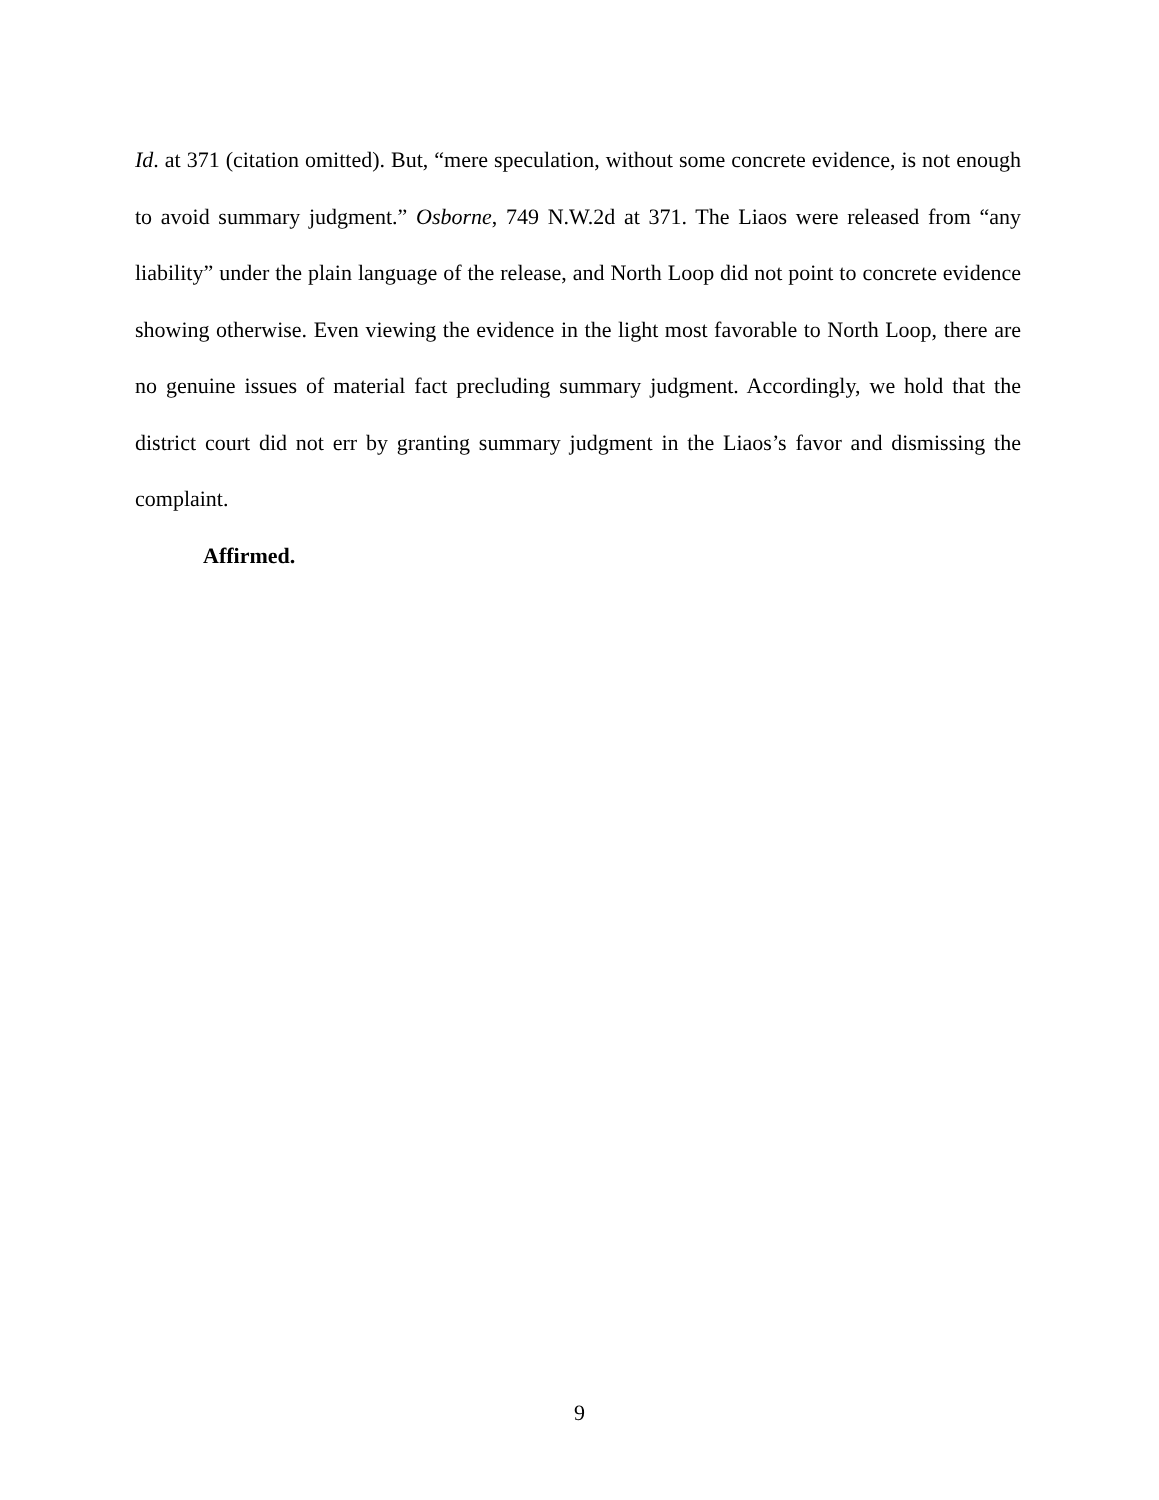Id. at 371 (citation omitted). But, “mere speculation, without some concrete evidence, is not enough to avoid summary judgment.” Osborne, 749 N.W.2d at 371. The Liaos were released from “any liability” under the plain language of the release, and North Loop did not point to concrete evidence showing otherwise. Even viewing the evidence in the light most favorable to North Loop, there are no genuine issues of material fact precluding summary judgment. Accordingly, we hold that the district court did not err by granting summary judgment in the Liaos’s favor and dismissing the complaint.
Affirmed.
9